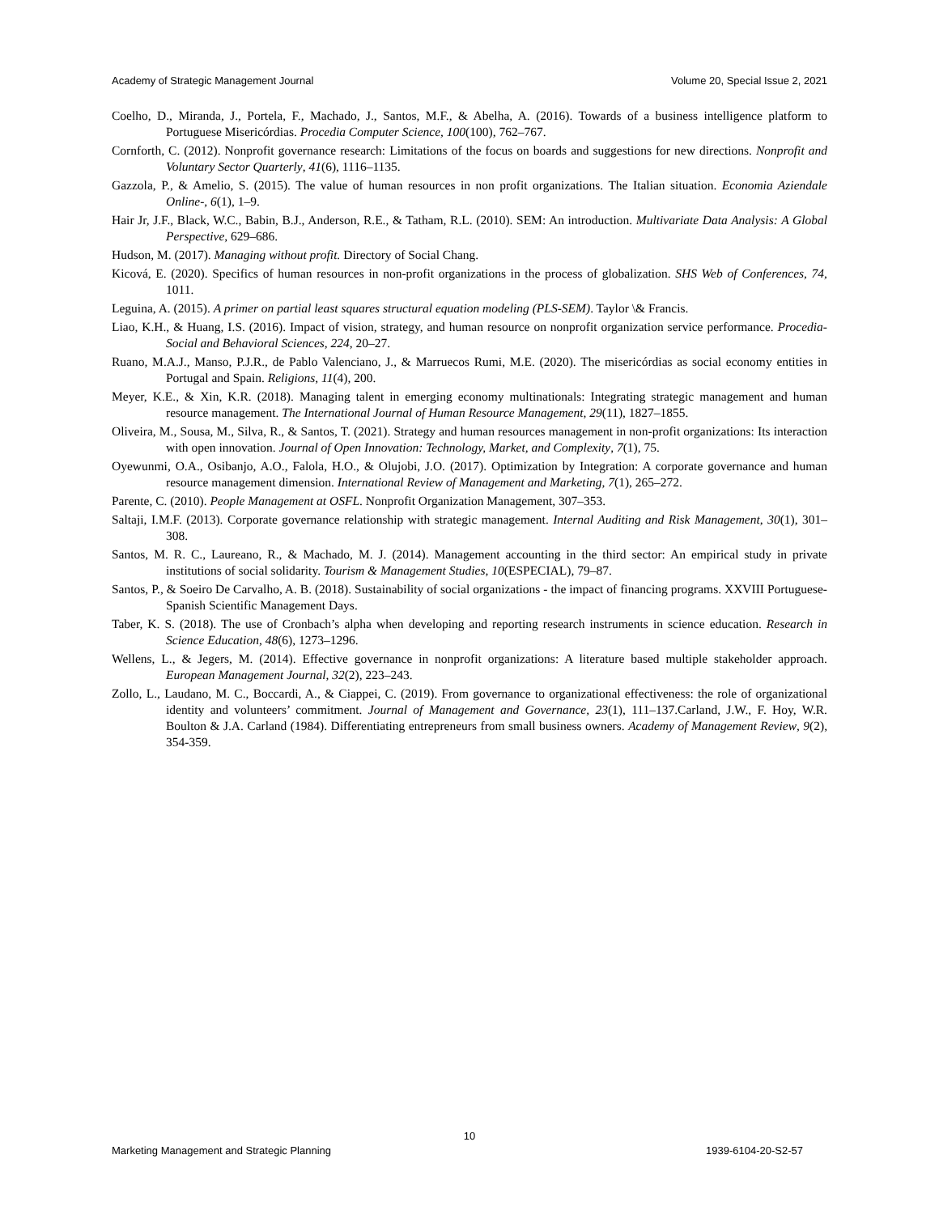Academy of Strategic Management Journal Volume 20, Special Issue 2, 2021
Coelho, D., Miranda, J., Portela, F., Machado, J., Santos, M.F., & Abelha, A. (2016). Towards of a business intelligence platform to Portuguese Misericórdias. Procedia Computer Science, 100(100), 762–767.
Cornforth, C. (2012). Nonprofit governance research: Limitations of the focus on boards and suggestions for new directions. Nonprofit and Voluntary Sector Quarterly, 41(6), 1116–1135.
Gazzola, P., & Amelio, S. (2015). The value of human resources in non profit organizations. The Italian situation. Economia Aziendale Online-, 6(1), 1–9.
Hair Jr, J.F., Black, W.C., Babin, B.J., Anderson, R.E., & Tatham, R.L. (2010). SEM: An introduction. Multivariate Data Analysis: A Global Perspective, 629–686.
Hudson, M. (2017). Managing without profit. Directory of Social Chang.
Kicová, E. (2020). Specifics of human resources in non-profit organizations in the process of globalization. SHS Web of Conferences, 74, 1011.
Leguina, A. (2015). A primer on partial least squares structural equation modeling (PLS-SEM). Taylor \& Francis.
Liao, K.H., & Huang, I.S. (2016). Impact of vision, strategy, and human resource on nonprofit organization service performance. Procedia-Social and Behavioral Sciences, 224, 20–27.
Ruano, M.A.J., Manso, P.J.R., de Pablo Valenciano, J., & Marruecos Rumi, M.E. (2020). The misericórdias as social economy entities in Portugal and Spain. Religions, 11(4), 200.
Meyer, K.E., & Xin, K.R. (2018). Managing talent in emerging economy multinationals: Integrating strategic management and human resource management. The International Journal of Human Resource Management, 29(11), 1827–1855.
Oliveira, M., Sousa, M., Silva, R., & Santos, T. (2021). Strategy and human resources management in non-profit organizations: Its interaction with open innovation. Journal of Open Innovation: Technology, Market, and Complexity, 7(1), 75.
Oyewunmi, O.A., Osibanjo, A.O., Falola, H.O., & Olujobi, J.O. (2017). Optimization by Integration: A corporate governance and human resource management dimension. International Review of Management and Marketing, 7(1), 265–272.
Parente, C. (2010). People Management at OSFL. Nonprofit Organization Management, 307–353.
Saltaji, I.M.F. (2013). Corporate governance relationship with strategic management. Internal Auditing and Risk Management, 30(1), 301–308.
Santos, M. R. C., Laureano, R., & Machado, M. J. (2014). Management accounting in the third sector: An empirical study in private institutions of social solidarity. Tourism & Management Studies, 10(ESPECIAL), 79–87.
Santos, P., & Soeiro De Carvalho, A. B. (2018). Sustainability of social organizations - the impact of financing programs. XXVIII Portuguese-Spanish Scientific Management Days.
Taber, K. S. (2018). The use of Cronbach’s alpha when developing and reporting research instruments in science education. Research in Science Education, 48(6), 1273–1296.
Wellens, L., & Jegers, M. (2014). Effective governance in nonprofit organizations: A literature based multiple stakeholder approach. European Management Journal, 32(2), 223–243.
Zollo, L., Laudano, M. C., Boccardi, A., & Ciappei, C. (2019). From governance to organizational effectiveness: the role of organizational identity and volunteers’ commitment. Journal of Management and Governance, 23(1), 111–137.Carland, J.W., F. Hoy, W.R. Boulton & J.A. Carland (1984). Differentiating entrepreneurs from small business owners. Academy of Management Review, 9(2), 354-359.
10
Marketing Management and Strategic Planning 1939-6104-20-S2-57